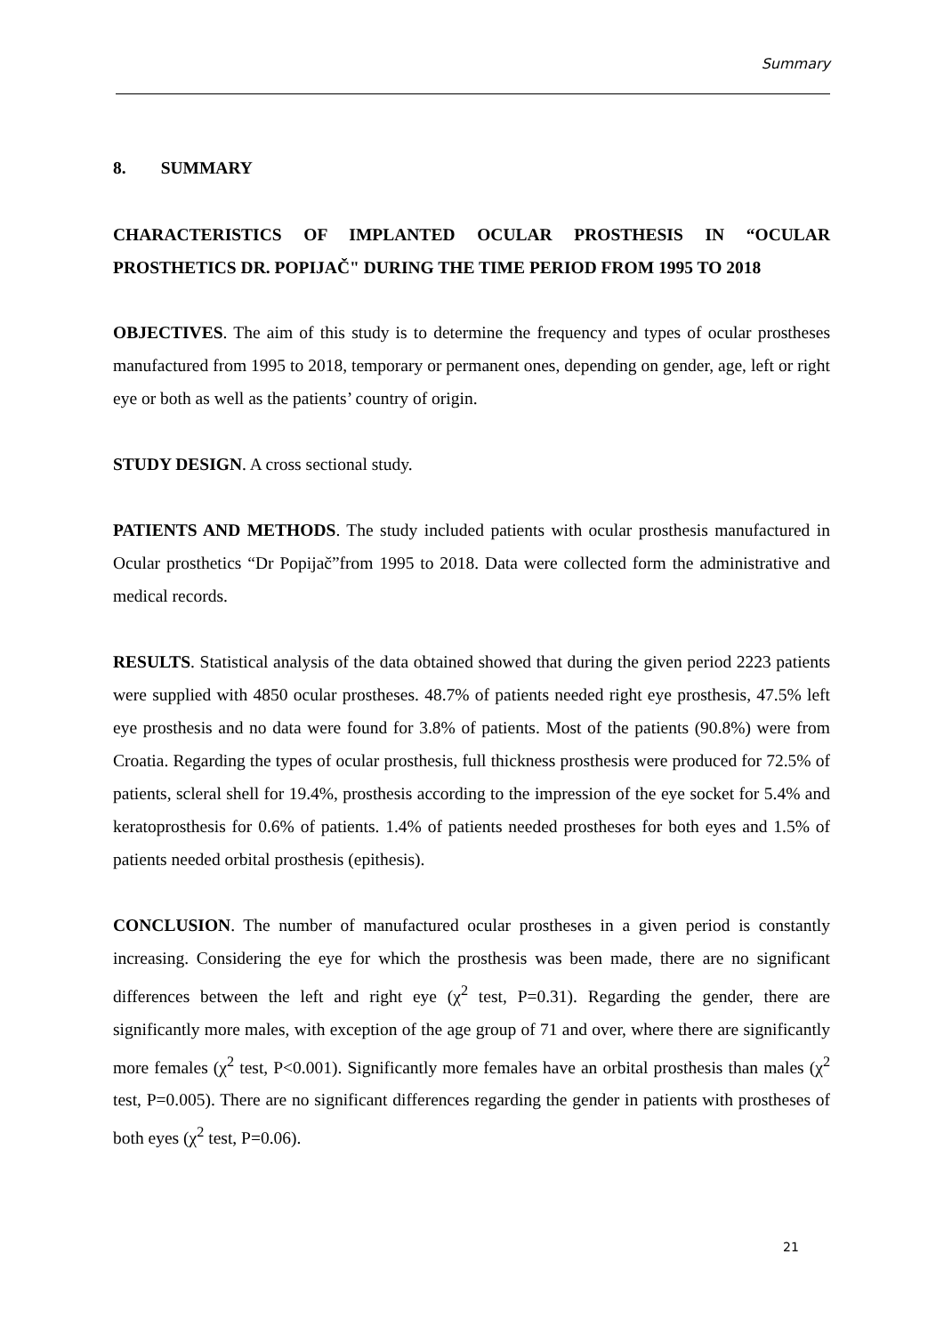Summary
8. SUMMARY
CHARACTERISTICS OF IMPLANTED OCULAR PROSTHESIS IN “OCULAR PROSTHETICS DR. POPIJAČ" DURING THE TIME PERIOD FROM 1995 TO 2018
OBJECTIVES. The aim of this study is to determine the frequency and types of ocular prostheses manufactured from 1995 to 2018, temporary or permanent ones, depending on gender, age, left or right eye or both as well as the patients’ country of origin.
STUDY DESIGN. A cross sectional study.
PATIENTS AND METHODS. The study included patients with ocular prosthesis manufactured in Ocular prosthetics “Dr Popijač”from 1995 to 2018. Data were collected form the administrative and medical records.
RESULTS. Statistical analysis of the data obtained showed that during the given period 2223 patients were supplied with 4850 ocular prostheses. 48.7% of patients needed right eye prosthesis, 47.5% left eye prosthesis and no data were found for 3.8% of patients. Most of the patients (90.8%) were from Croatia. Regarding the types of ocular prosthesis, full thickness prosthesis were produced for 72.5% of patients, scleral shell for 19.4%, prosthesis according to the impression of the eye socket for 5.4% and keratoprosthesis for 0.6% of patients. 1.4% of patients needed prostheses for both eyes and 1.5% of patients needed orbital prosthesis (epithesis).
CONCLUSION. The number of manufactured ocular prostheses in a given period is constantly increasing. Considering the eye for which the prosthesis was been made, there are no significant differences between the left and right eye (χ<sup>2</sup> test, P=0.31). Regarding the gender, there are significantly more males, with exception of the age group of 71 and over, where there are significantly more females (χ<sup>2</sup> test, P<0.001). Significantly more females have an orbital prosthesis than males (χ<sup>2</sup> test, P=0.005). There are no significant differences regarding the gender in patients with prostheses of both eyes (χ<sup>2</sup> test, P=0.06).
21